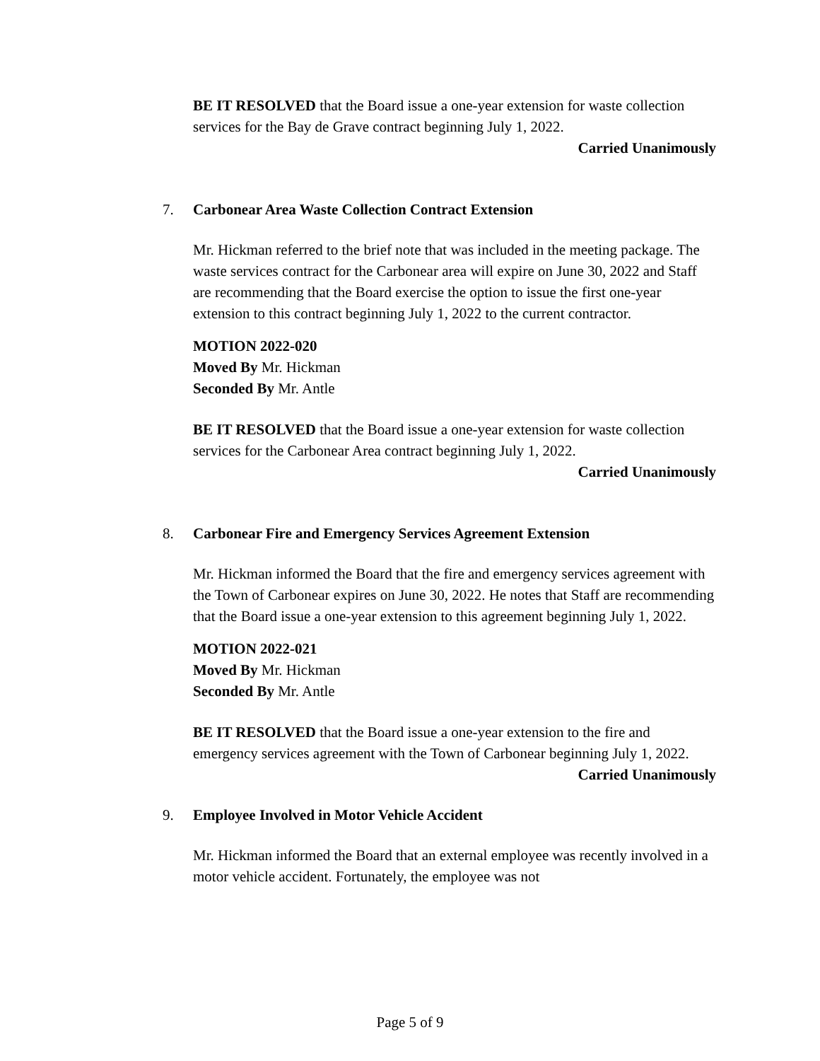BE IT RESOLVED that the Board issue a one-year extension for waste collection services for the Bay de Grave contract beginning July 1, 2022.
Carried Unanimously
7. Carbonear Area Waste Collection Contract Extension
Mr. Hickman referred to the brief note that was included in the meeting package. The waste services contract for the Carbonear area will expire on June 30, 2022 and Staff are recommending that the Board exercise the option to issue the first one-year extension to this contract beginning July 1, 2022 to the current contractor.
MOTION 2022-020
Moved By Mr. Hickman
Seconded By Mr. Antle
BE IT RESOLVED that the Board issue a one-year extension for waste collection services for the Carbonear Area contract beginning July 1, 2022.
Carried Unanimously
8. Carbonear Fire and Emergency Services Agreement Extension
Mr. Hickman informed the Board that the fire and emergency services agreement with the Town of Carbonear expires on June 30, 2022. He notes that Staff are recommending that the Board issue a one-year extension to this agreement beginning July 1, 2022.
MOTION 2022-021
Moved By Mr. Hickman
Seconded By Mr. Antle
BE IT RESOLVED that the Board issue a one-year extension to the fire and emergency services agreement with the Town of Carbonear beginning July 1, 2022. Carried Unanimously
9. Employee Involved in Motor Vehicle Accident
Mr. Hickman informed the Board that an external employee was recently involved in a motor vehicle accident. Fortunately, the employee was not
Page 5 of 9